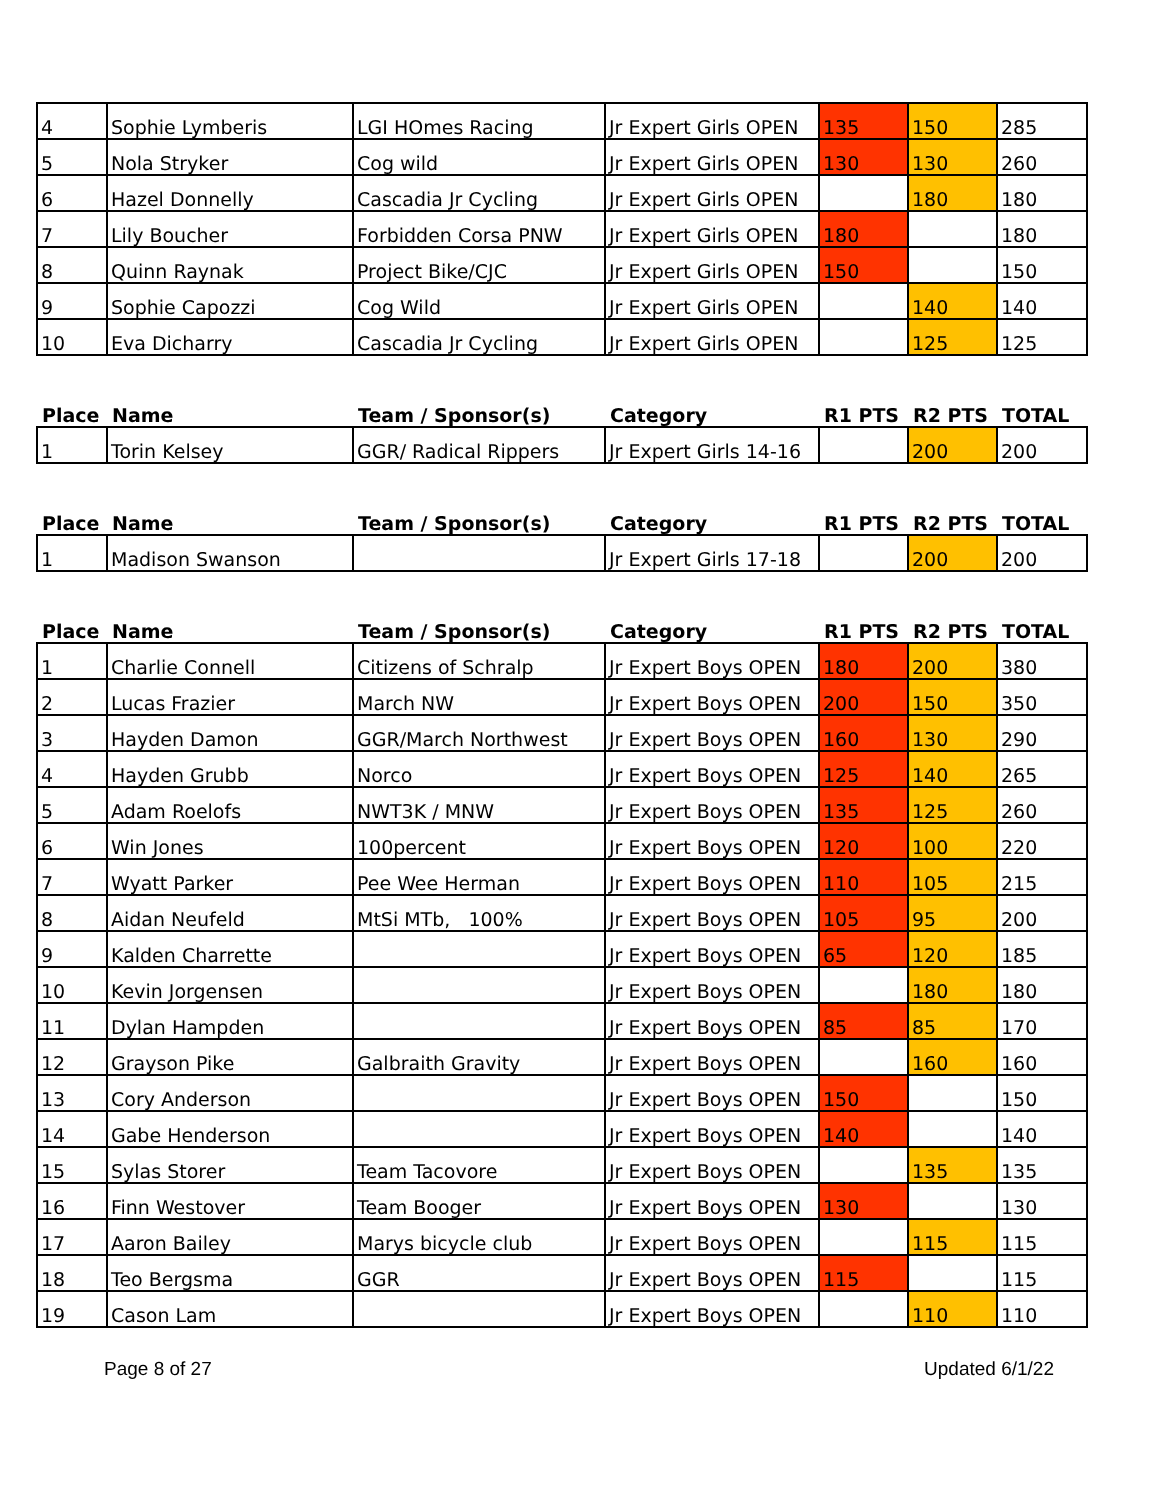| 4 | Sophie Lymberis | LGI HOmes Racing | Jr Expert Girls OPEN | 135 | 150 | 285 |
| 5 | Nola Stryker | Cog wild | Jr Expert Girls OPEN | 130 | 130 | 260 |
| 6 | Hazel Donnelly | Cascadia Jr Cycling | Jr Expert Girls OPEN | | 180 | 180 |
| 7 | Lily Boucher | Forbidden Corsa PNW | Jr Expert Girls OPEN | 180 | | 180 |
| 8 | Quinn Raynak | Project Bike/CJC | Jr Expert Girls OPEN | 150 | | 150 |
| 9 | Sophie Capozzi | Cog Wild | Jr Expert Girls OPEN | | 140 | 140 |
| 10 | Eva Dicharry | Cascadia Jr Cycling | Jr Expert Girls OPEN | | 125 | 125 |
| Place | Name | Team / Sponsor(s) | Category | R1 PTS | R2 PTS | TOTAL |
| --- | --- | --- | --- | --- | --- | --- |
| 1 | Torin Kelsey | GGR/ Radical Rippers | Jr Expert Girls 14-16 | | 200 | 200 |
| Place | Name | Team / Sponsor(s) | Category | R1 PTS | R2 PTS | TOTAL |
| --- | --- | --- | --- | --- | --- | --- |
| 1 | Madison Swanson | | Jr Expert Girls 17-18 | | 200 | 200 |
| Place | Name | Team / Sponsor(s) | Category | R1 PTS | R2 PTS | TOTAL |
| --- | --- | --- | --- | --- | --- | --- |
| 1 | Charlie Connell | Citizens of Schralp | Jr Expert Boys OPEN | 180 | 200 | 380 |
| 2 | Lucas Frazier | March NW | Jr Expert Boys OPEN | 200 | 150 | 350 |
| 3 | Hayden Damon | GGR/March Northwest | Jr Expert Boys OPEN | 160 | 130 | 290 |
| 4 | Hayden Grubb | Norco | Jr Expert Boys OPEN | 125 | 140 | 265 |
| 5 | Adam Roelofs | NWT3K / MNW | Jr Expert Boys OPEN | 135 | 125 | 260 |
| 6 | Win Jones | 100percent | Jr Expert Boys OPEN | 120 | 100 | 220 |
| 7 | Wyatt Parker | Pee Wee Herman | Jr Expert Boys OPEN | 110 | 105 | 215 |
| 8 | Aidan Neufeld | MtSi MTb, 100% | Jr Expert Boys OPEN | 105 | 95 | 200 |
| 9 | Kalden Charrette | | Jr Expert Boys OPEN | 65 | 120 | 185 |
| 10 | Kevin Jorgensen | | Jr Expert Boys OPEN | | 180 | 180 |
| 11 | Dylan Hampden | | Jr Expert Boys OPEN | 85 | 85 | 170 |
| 12 | Grayson Pike | Galbraith Gravity | Jr Expert Boys OPEN | | 160 | 160 |
| 13 | Cory Anderson | | Jr Expert Boys OPEN | 150 | | 150 |
| 14 | Gabe Henderson | | Jr Expert Boys OPEN | 140 | | 140 |
| 15 | Sylas Storer | Team Tacovore | Jr Expert Boys OPEN | | 135 | 135 |
| 16 | Finn Westover | Team Booger | Jr Expert Boys OPEN | 130 | | 130 |
| 17 | Aaron Bailey | Marys bicycle club | Jr Expert Boys OPEN | | 115 | 115 |
| 18 | Teo Bergsma | GGR | Jr Expert Boys OPEN | 115 | | 115 |
| 19 | Cason Lam | | Jr Expert Boys OPEN | | 110 | 110 |
Page 8 of 27 Updated 6/1/22